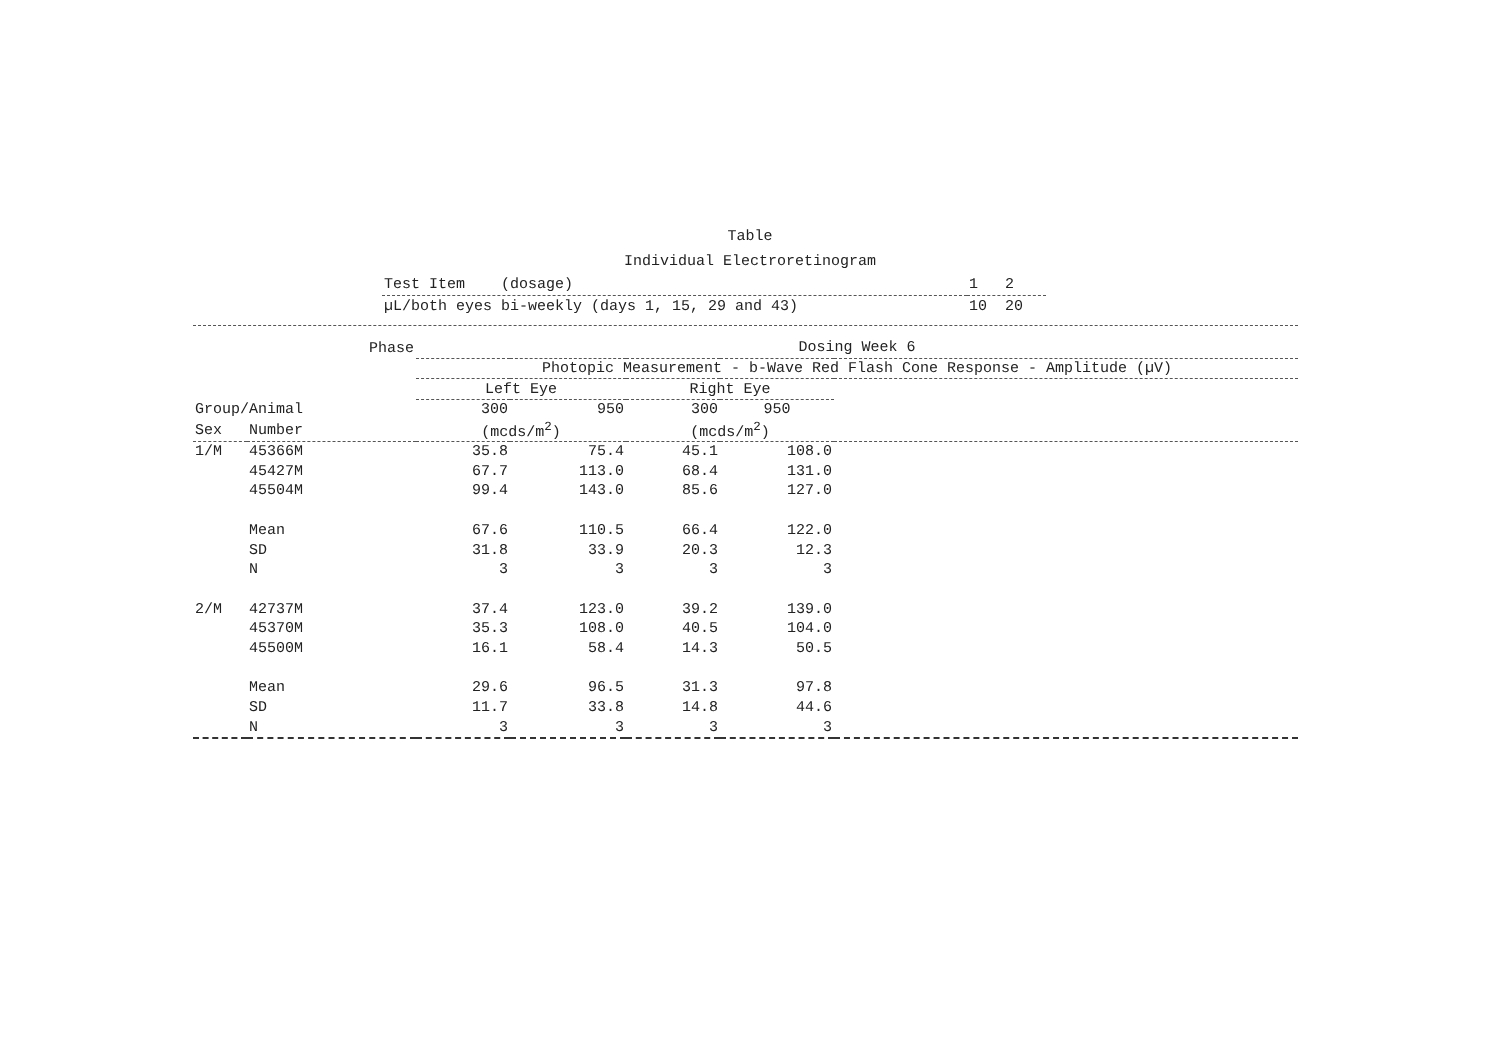Table
Individual Electroretinogram
| Test Item (dosage) | 1 2 |
| µL/both eyes bi-weekly (days 1, 15, 29 and 43) | 10 20 |
| Phase | | Dosing Week 6 | | | | |
| | | Photopic Measurement - b-Wave Red Flash Cone Response - Amplitude (µV) | | | | |
| | | Left Eye | | Right Eye | | |
| Group/Animal | | 300 | 950 | 300 | 950 | |
| Sex | Number | (mcds/m<sup>2</sup>) | | (mcds/m<sup>2</sup>) | | |
| 1/M | 45366M | 35.8 | 75.4 | 45.1 | 108.0 | |
| | 45427M | 67.7 | 113.0 | 68.4 | 131.0 | |
| | 45504M | 99.4 | 143.0 | 85.6 | 127.0 | |
| | Mean | 67.6 | 110.5 | 66.4 | 122.0 | |
| | SD | 31.8 | 33.9 | 20.3 | 12.3 | |
| | N | 3 | 3 | 3 | 3 | |
| 2/M | 42737M | 37.4 | 123.0 | 39.2 | 139.0 | |
| | 45370M | 35.3 | 108.0 | 40.5 | 104.0 | |
| | 45500M | 16.1 | 58.4 | 14.3 | 50.5 | |
| | Mean | 29.6 | 96.5 | 31.3 | 97.8 | |
| | SD | 11.7 | 33.8 | 14.8 | 44.6 | |
| | N | 3 | 3 | 3 | 3 | |